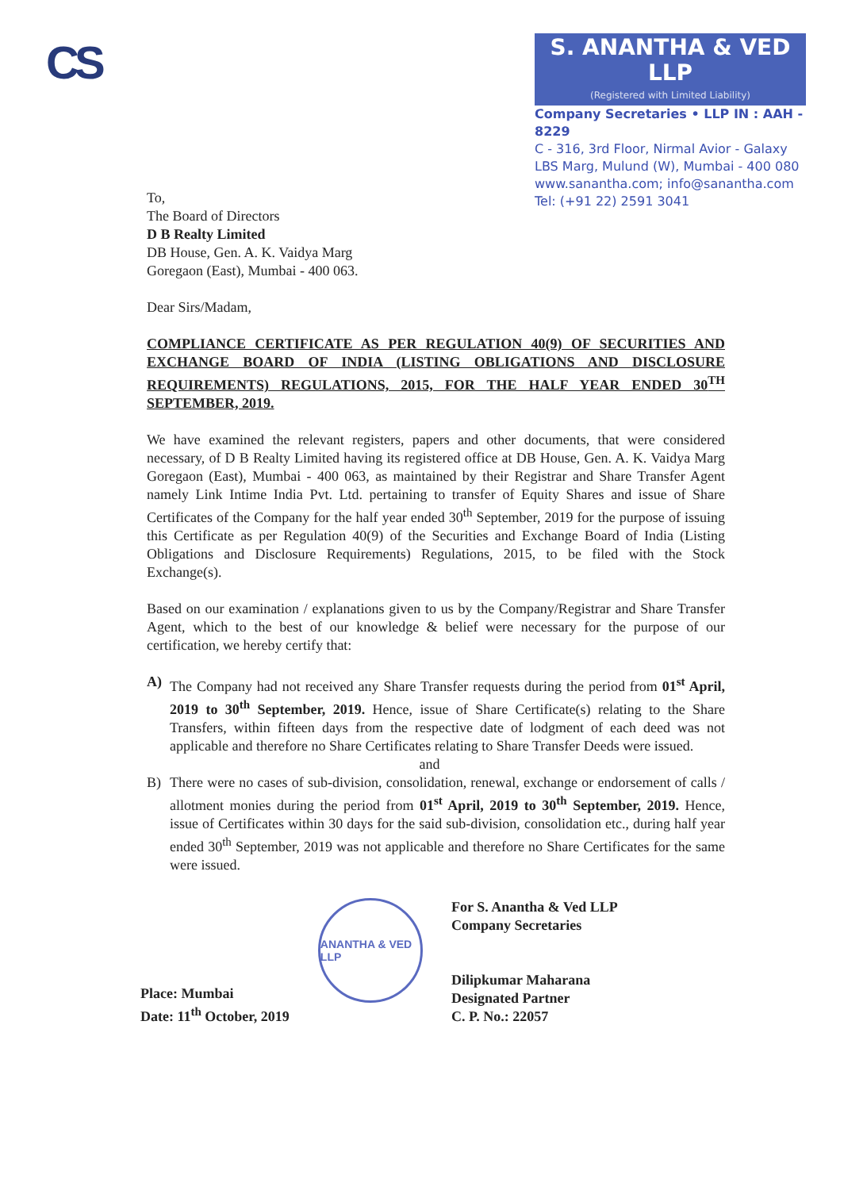CS
S. ANANTHA & VED LLP
(Registered with Limited Liability)
Company Secretaries • LLP IN : AAH - 8229
C - 316, 3rd Floor, Nirmal Avior - Galaxy
LBS Marg, Mulund (W), Mumbai - 400 080
www.sanantha.com; info@sanantha.com
Tel: (+91 22) 2591 3041
To,
The Board of Directors
D B Realty Limited
DB House, Gen. A. K. Vaidya Marg
Goregaon (East), Mumbai - 400 063.
Dear Sirs/Madam,
COMPLIANCE CERTIFICATE AS PER REGULATION 40(9) OF SECURITIES AND EXCHANGE BOARD OF INDIA (LISTING OBLIGATIONS AND DISCLOSURE REQUIREMENTS) REGULATIONS, 2015, FOR THE HALF YEAR ENDED 30<sup>TH</sup> SEPTEMBER, 2019.
We have examined the relevant registers, papers and other documents, that were considered necessary, of D B Realty Limited having its registered office at DB House, Gen. A. K. Vaidya Marg Goregaon (East), Mumbai - 400 063, as maintained by their Registrar and Share Transfer Agent namely Link Intime India Pvt. Ltd. pertaining to transfer of Equity Shares and issue of Share Certificates of the Company for the half year ended 30<sup>th</sup> September, 2019 for the purpose of issuing this Certificate as per Regulation 40(9) of the Securities and Exchange Board of India (Listing Obligations and Disclosure Requirements) Regulations, 2015, to be filed with the Stock Exchange(s).
Based on our examination / explanations given to us by the Company/Registrar and Share Transfer Agent, which to the best of our knowledge & belief were necessary for the purpose of our certification, we hereby certify that:
A) The Company had not received any Share Transfer requests during the period from 01<sup>st</sup> April, 2019 to 30<sup>th</sup> September, 2019. Hence, issue of Share Certificate(s) relating to the Share Transfers, within fifteen days from the respective date of lodgment of each deed was not applicable and therefore no Share Certificates relating to Share Transfer Deeds were issued.
and
B) There were no cases of sub-division, consolidation, renewal, exchange or endorsement of calls / allotment monies during the period from 01<sup>st</sup> April, 2019 to 30<sup>th</sup> September, 2019. Hence, issue of Certificates within 30 days for the said sub-division, consolidation etc., during half year ended 30<sup>th</sup> September, 2019 was not applicable and therefore no Share Certificates for the same were issued.
Place: Mumbai
Date: 11<sup>th</sup> October, 2019
ANANTHA & VED LLP
For S. Anantha & Ved LLP
Company Secretaries
Dilipkumar Maharana
Designated Partner
C. P. No.: 22057